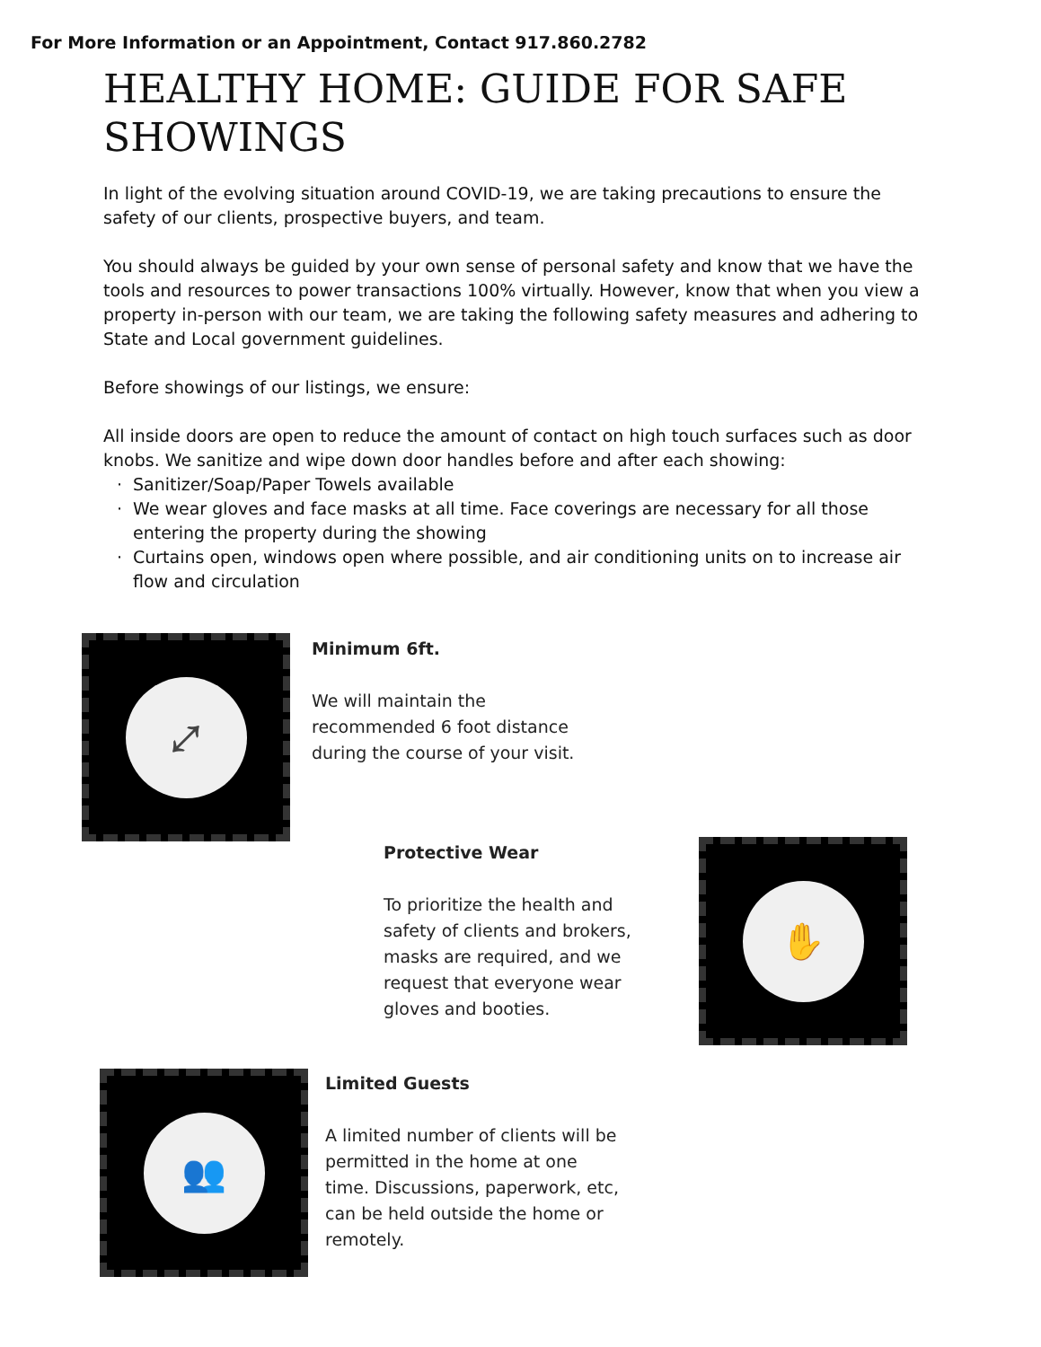For More Information or an Appointment, Contact 917.860.2782
HEALTHY HOME: GUIDE FOR SAFE SHOWINGS
In light of the evolving situation around COVID-19, we are taking precautions to ensure the safety of our clients, prospective buyers, and team.
You should always be guided by your own sense of personal safety and know that we have the tools and resources to power transactions 100% virtually. However, know that when you view a property in-person with our team, we are taking the following safety measures and adhering to State and Local government guidelines.
Before showings of our listings, we ensure:
All inside doors are open to reduce the amount of contact on high touch surfaces such as door knobs. We sanitize and wipe down door handles before and after each showing:
Sanitizer/Soap/Paper Towels available
We wear gloves and face masks at all time. Face coverings are necessary for all those entering the property during the showing
Curtains open, windows open where possible, and air conditioning units on to increase air flow and circulation
⤢
Minimum 6ft.
We will maintain the recommended 6 foot distance during the course of your visit.
Protective Wear
To prioritize the health and safety of clients and brokers, masks are required, and we request that everyone wear gloves and booties.
✋
👥
Limited Guests
A limited number of clients will be permitted in the home at one time. Discussions, paperwork, etc, can be held outside the home or remotely.